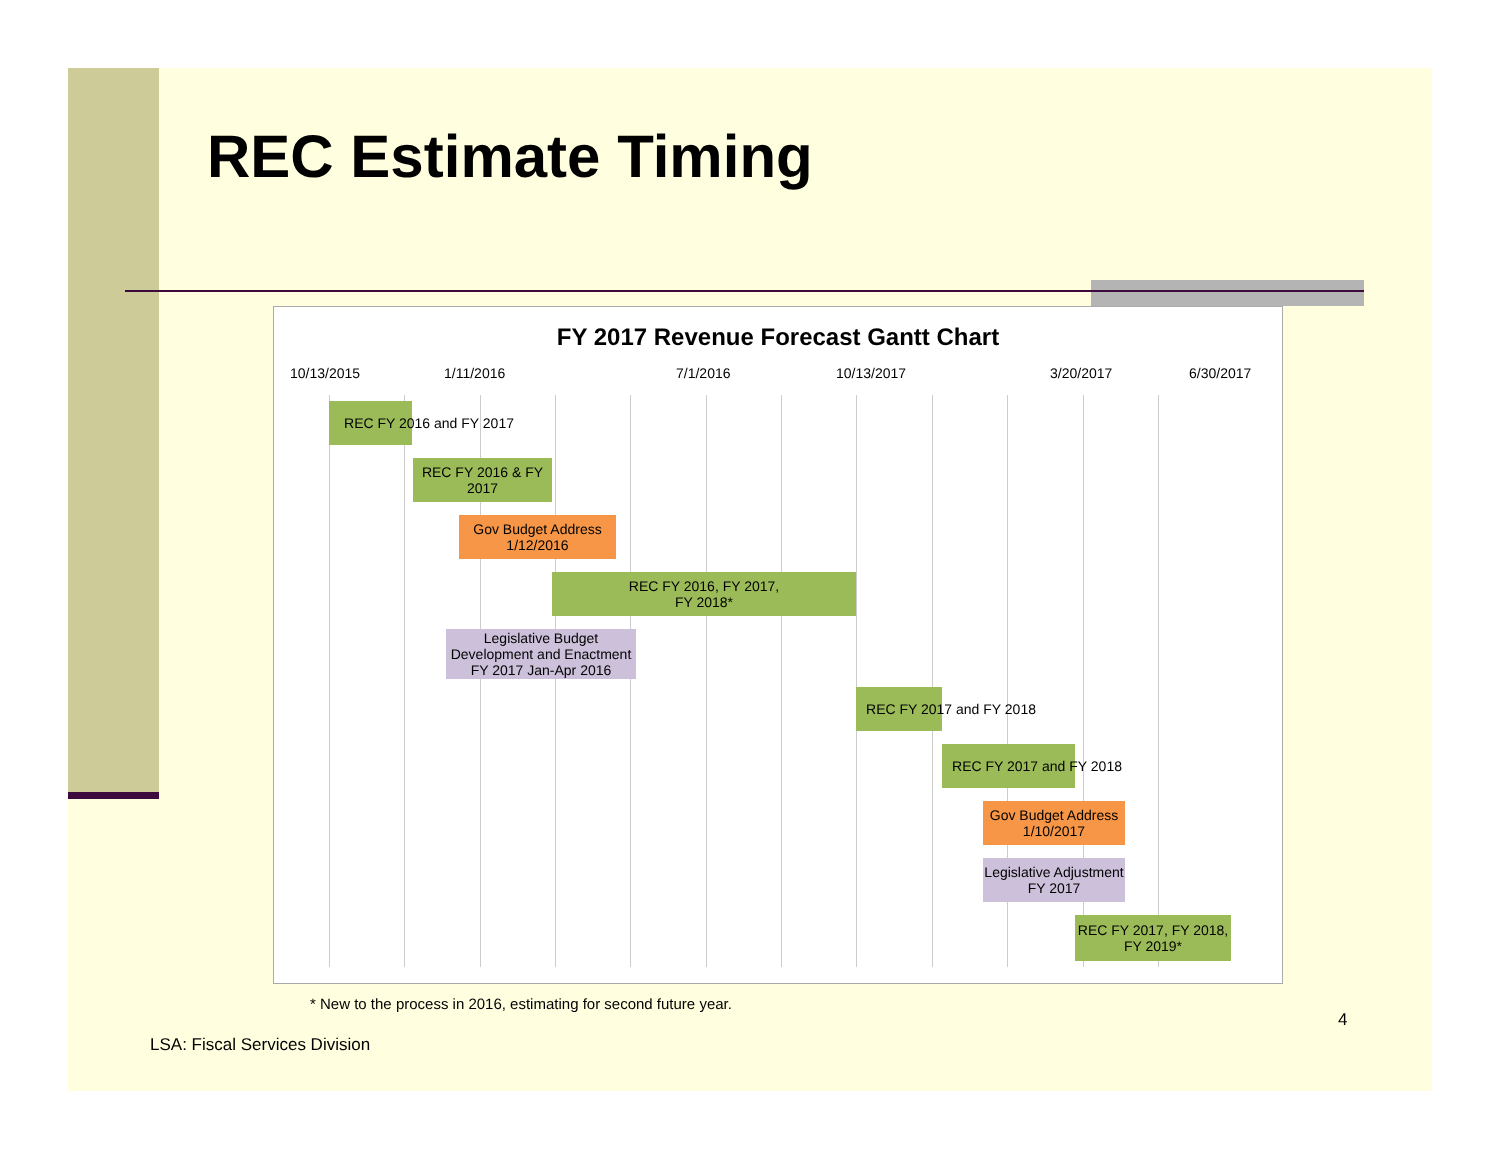REC Estimate Timing
FY 2017 Revenue Forecast Gantt Chart
10/13/2015 1/11/2016 7/1/2016 10/13/2017 3/20/2017 6/30/2017
REC FY 2016 and FY 2017
REC FY 2016 & FY 2017
Gov Budget Address
1/12/2016
REC FY 2016, FY 2017,
FY 2018*
Legislative Budget
Development and Enactment
FY 2017 Jan-Apr 2016
REC FY 2017 and FY 2018
REC FY 2017 and FY 2018
Gov Budget Address
1/10/2017
Legislative Adjustment
FY 2017
REC FY 2017, FY 2018,
FY 2019*
* New to the process in 2016, estimating for second future year.
4
LSA: Fiscal Services Division